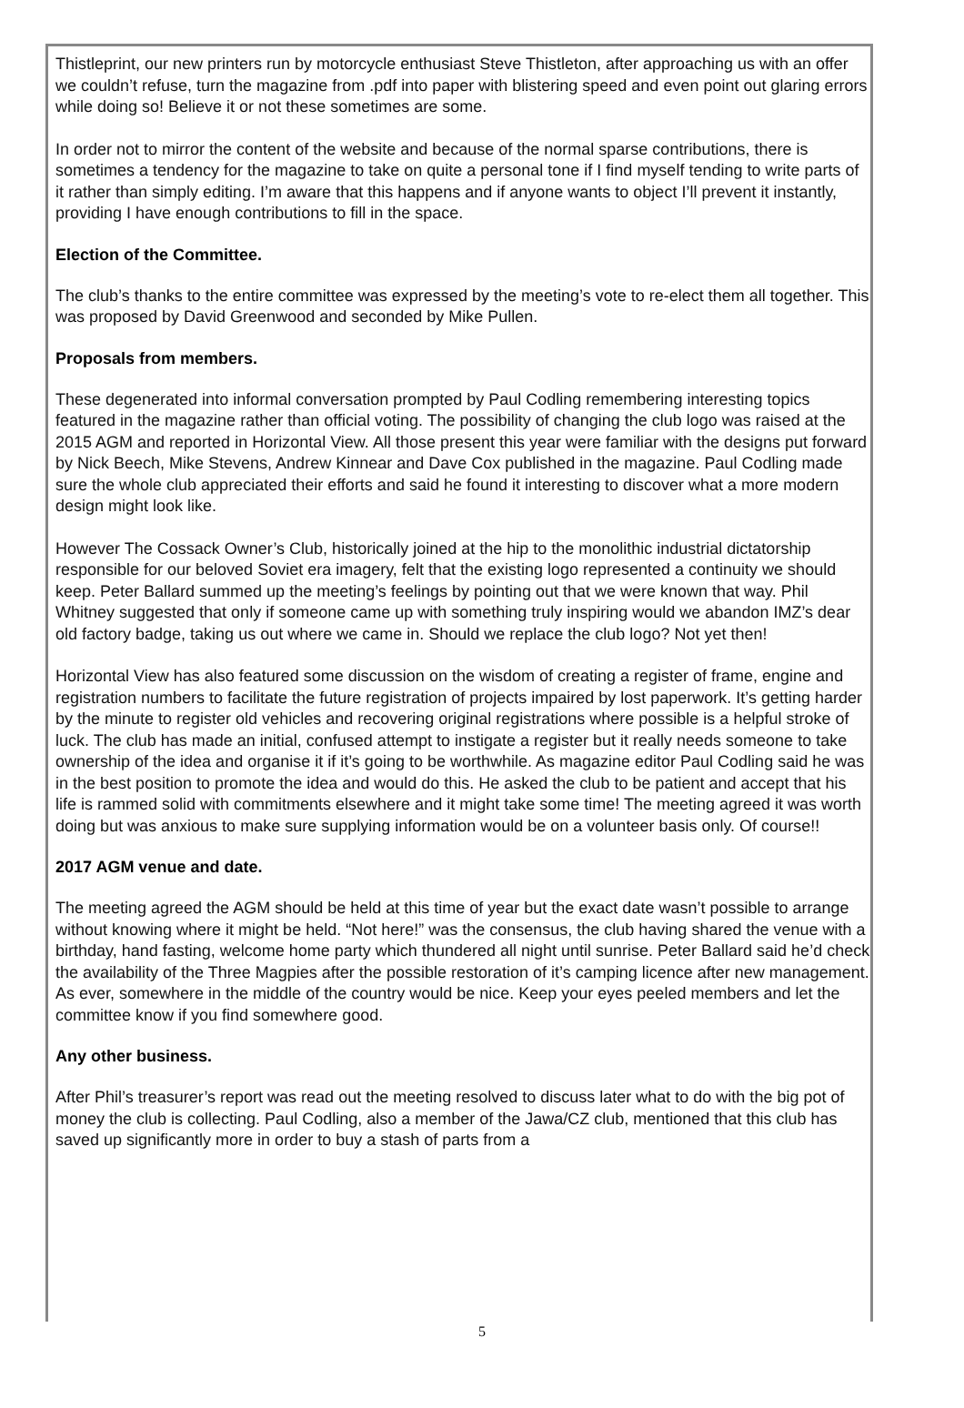Thistleprint, our new printers run by motorcycle enthusiast Steve Thistleton, after approaching us with an offer we couldn’t refuse, turn the magazine from .pdf into paper with blistering speed and even point out glaring errors while doing so! Believe it or not these sometimes are some.
In order not to mirror the content of the website and because of the normal sparse contributions, there is sometimes a tendency for the magazine to take on quite a personal tone if I find myself tending to write parts of it rather than simply editing. I’m aware that this happens and if anyone wants to object I’ll prevent it instantly, providing I have enough contributions to fill in the space.
Election of the Committee.
The club’s thanks to the entire committee was expressed by the meeting’s vote to re-elect them all together. This was proposed by David Greenwood and seconded by Mike Pullen.
Proposals from members.
These degenerated into informal conversation prompted by Paul Codling remembering interesting topics featured in the magazine rather than official voting. The possibility of changing the club logo was raised at the 2015 AGM and reported in Horizontal View. All those present this year were familiar with the designs put forward by Nick Beech, Mike Stevens, Andrew Kinnear and Dave Cox published in the magazine. Paul Codling made sure the whole club appreciated their efforts and said he found it interesting to discover what a more modern design might look like.
However The Cossack Owner’s Club, historically joined at the hip to the monolithic industrial dictatorship responsible for our beloved Soviet era imagery, felt that the existing logo represented a continuity we should keep. Peter Ballard summed up the meeting’s feelings by pointing out that we were known that way. Phil Whitney suggested that only if someone came up with something truly inspiring would we abandon IMZ’s dear old factory badge, taking us out where we came in. Should we replace the club logo? Not yet then!
Horizontal View has also featured some discussion on the wisdom of creating a register of frame, engine and registration numbers to facilitate the future registration of projects impaired by lost paperwork. It’s getting harder by the minute to register old vehicles and recovering original registrations where possible is a helpful stroke of luck. The club has made an initial, confused attempt to instigate a register but it really needs someone to take ownership of the idea and organise it if it’s going to be worthwhile. As magazine editor Paul Codling said he was in the best position to promote the idea and would do this. He asked the club to be patient and accept that his life is rammed solid with commitments elsewhere and it might take some time! The meeting agreed it was worth doing but was anxious to make sure supplying information would be on a volunteer basis only. Of course!!
2017 AGM venue and date.
The meeting agreed the AGM should be held at this time of year but the exact date wasn’t possible to arrange without knowing where it might be held. “Not here!” was the consensus, the club having shared the venue with a birthday, hand fasting, welcome home party which thundered all night until sunrise. Peter Ballard said he’d check the availability of the Three Magpies after the possible restoration of it’s camping licence after new management. As ever, somewhere in the middle of the country would be nice. Keep your eyes peeled members and let the committee know if you find somewhere good.
Any other business.
After Phil’s treasurer’s report was read out the meeting resolved to discuss later what to do with the big pot of money the club is collecting. Paul Codling, also a member of the Jawa/CZ club, mentioned that this club has saved up significantly more in order to buy a stash of parts from a
5